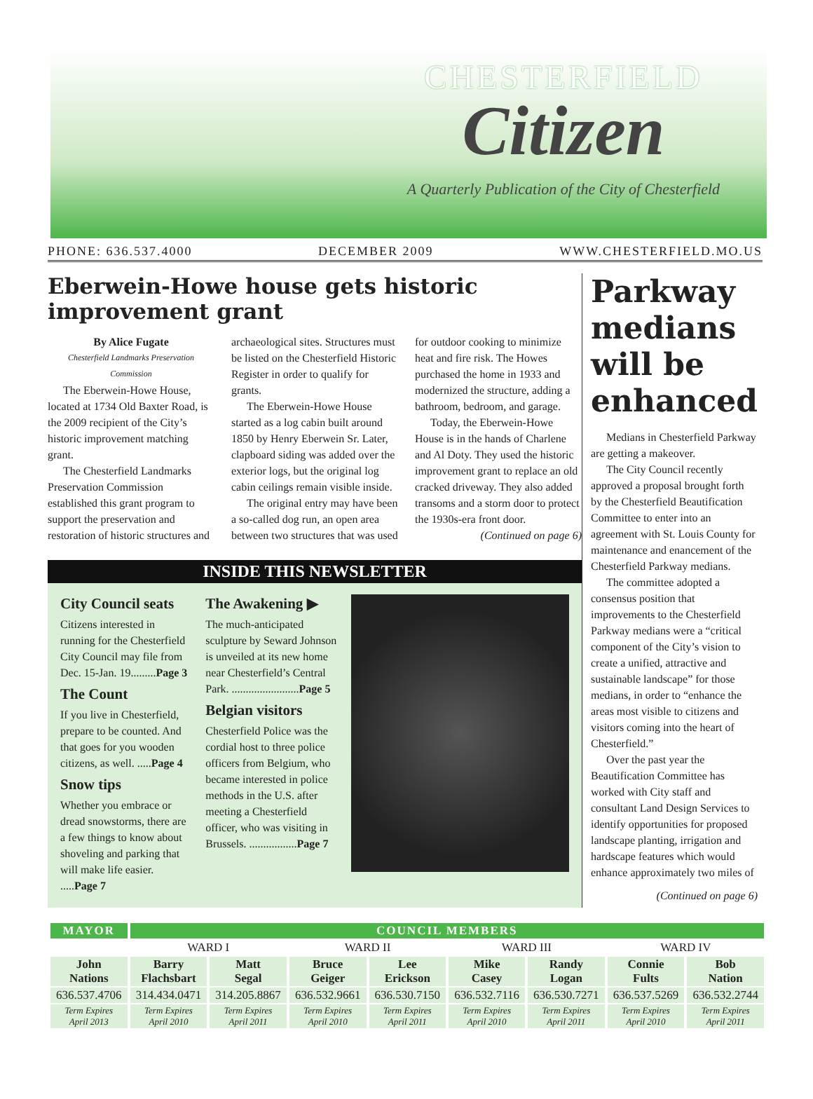CHESTERFIELD
Citizen
A Quarterly Publication of the City of Chesterfield
PHONE: 636.537.4000 DECEMBER 2009 WWW.CHESTERFIELD.MO.US
Eberwein-Howe house gets historic improvement grant
By Alice Fugate
Chesterfield Landmarks Preservation Commission
The Eberwein-Howe House, located at 1734 Old Baxter Road, is the 2009 recipient of the City’s historic improvement matching grant.
The Chesterfield Landmarks Preservation Commission established this grant program to support the preservation and restoration of historic structures and archaeological sites. Structures must be listed on the Chesterfield Historic Register in order to qualify for grants.
The Eberwein-Howe House started as a log cabin built around 1850 by Henry Eberwein Sr. Later, clapboard siding was added over the exterior logs, but the original log cabin ceilings remain visible inside.
The original entry may have been a so-called dog run, an open area between two structures that was used for outdoor cooking to minimize heat and fire risk. The Howes purchased the home in 1933 and modernized the structure, adding a bathroom, bedroom, and garage.
Today, the Eberwein-Howe House is in the hands of Charlene and Al Doty. They used the historic improvement grant to replace an old cracked driveway. They also added transoms and a storm door to protect the 1930s-era front door.
(Continued on page 6)
INSIDE THIS NEWSLETTER
City Council seats
Citizens interested in running for the Chesterfield City Council may file from Dec. 15-Jan. 19.........Page 3
The Count
If you live in Chesterfield, prepare to be counted. And that goes for you wooden citizens, as well. .....Page 4
Snow tips
Whether you embrace or dread snowstorms, there are a few things to know about shoveling and parking that will make life easier. .....Page 7
The Awakening ▶
The much-anticipated sculpture by Seward Johnson is unveiled at its new home near Chesterfield’s Central Park. ........................Page 5
Belgian visitors
Chesterfield Police was the cordial host to three police officers from Belgium, who became interested in police methods in the U.S. after meeting a Chesterfield officer, who was visiting in Brussels. .................Page 7
Parkway medians will be enhanced
Medians in Chesterfield Parkway are getting a makeover.
The City Council recently approved a proposal brought forth by the Chesterfield Beautification Committee to enter into an agreement with St. Louis County for maintenance and enancement of the Chesterfield Parkway medians.
The committee adopted a consensus position that improvements to the Chesterfield Parkway medians were a “critical component of the City’s vision to create a unified, attractive and sustainable landscape” for those medians, in order to “enhance the areas most visible to citizens and visitors coming into the heart of Chesterfield.”
Over the past year the Beautification Committee has worked with City staff and consultant Land Design Services to identify opportunities for proposed landscape planting, irrigation and hardscape features which would enhance approximately two miles of
(Continued on page 6)
| MAYOR | COUNCIL MEMBERS | | | | | | | |
| --- | --- | --- | --- | --- | --- | --- | --- | --- |
| | WARD I | | WARD II | | WARD III | | WARD IV | |
| John Nations | Barry Flachsbart | Matt Segal | Bruce Geiger | Lee Erickson | Mike Casey | Randy Logan | Connie Fults | Bob Nation |
| 636.537.4706 | 314.434.0471 | 314.205.8867 | 636.532.9661 | 636.530.7150 | 636.532.7116 | 636.530.7271 | 636.537.5269 | 636.532.2744 |
| Term Expires April 2013 | Term Expires April 2010 | Term Expires April 2011 | Term Expires April 2010 | Term Expires April 2011 | Term Expires April 2010 | Term Expires April 2011 | Term Expires April 2010 | Term Expires April 2011 |